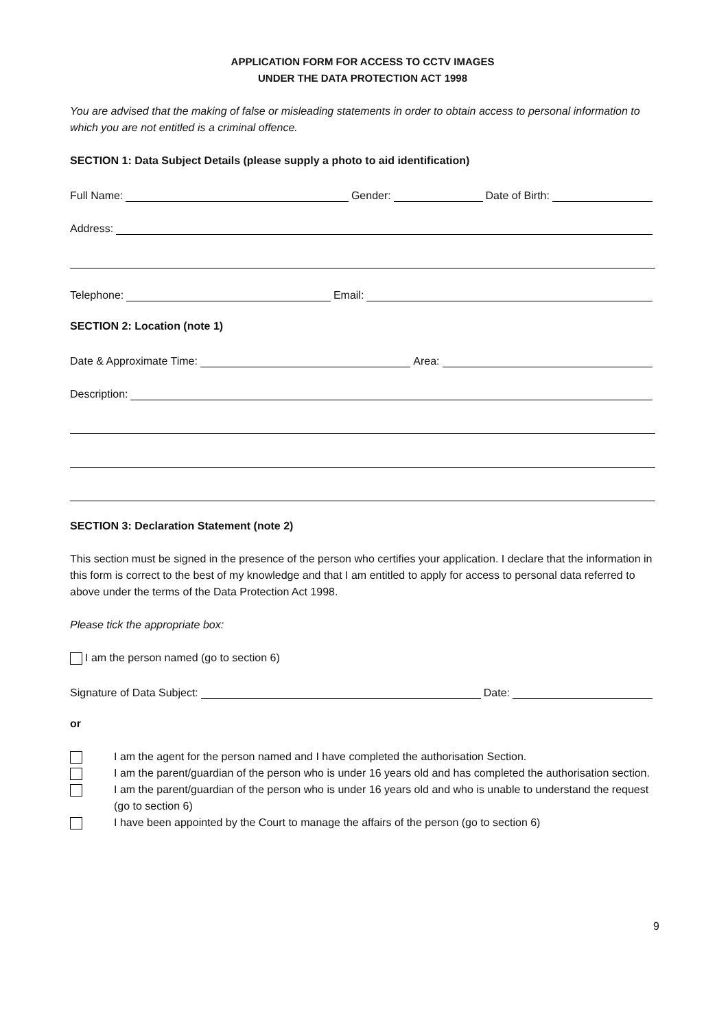APPLICATION FORM FOR ACCESS TO CCTV IMAGES
UNDER THE DATA PROTECTION ACT 1998
You are advised that the making of false or misleading statements in order to obtain access to personal information to which you are not entitled is a criminal offence.
SECTION 1: Data Subject Details (please supply a photo to aid identification)
Full Name: Gender: Date of Birth:
Address:
Telephone: Email:
SECTION 2: Location (note 1)
Date & Approximate Time: Area:
Description:
SECTION 3: Declaration Statement (note 2)
This section must be signed in the presence of the person who certifies your application. I declare that the information in this form is correct to the best of my knowledge and that I am entitled to apply for access to personal data referred to above under the terms of the Data Protection Act 1998.
Please tick the appropriate box:
I am the person named (go to section 6)
Signature of Data Subject: Date:
or
I am the agent for the person named and I have completed the authorisation Section.
I am the parent/guardian of the person who is under 16 years old and has completed the authorisation section.
I am the parent/guardian of the person who is under 16 years old and who is unable to understand the request (go to section 6)
I have been appointed by the Court to manage the affairs of the person (go to section 6)
9